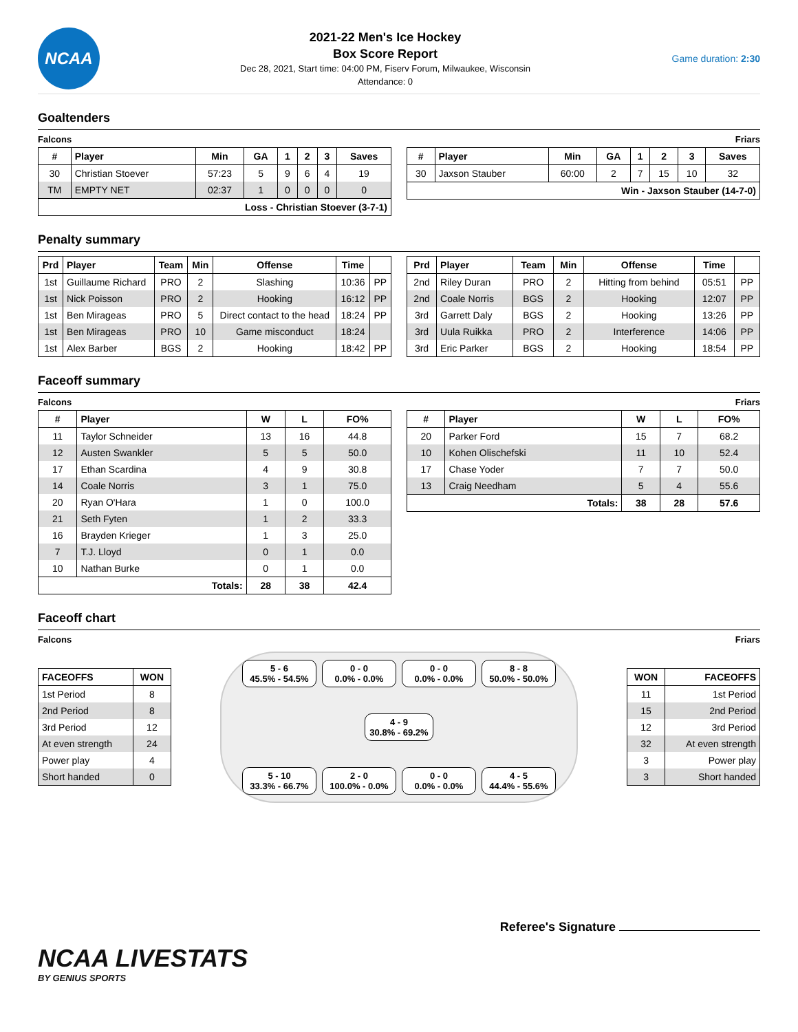NCAA
2021-22 Men's Ice Hockey
Box Score Report
Dec 28, 2021, Start time: 04:00 PM, Fiserv Forum, Milwaukee, Wisconsin
Attendance: 0
Game duration: 2:30
Goaltenders
Falcons Friars
| # | Player | Min | GA | 1 | 2 | 3 | Saves |
| --- | --- | --- | --- | --- | --- | --- | --- |
| 30 | Christian Stoever | 57:23 | 5 | 9 | 6 | 4 | 19 |
| TM | EMPTY NET | 02:37 | 1 | 0 | 0 | 0 | 0 |
| Loss - Christian Stoever (3-7-1) | | | | | | | |
| # | Player | Min | GA | 1 | 2 | 3 | Saves |
| --- | --- | --- | --- | --- | --- | --- | --- |
| 30 | Jaxson Stauber | 60:00 | 2 | 7 | 15 | 10 | 32 |
| Win - Jaxson Stauber (14-7-0) | | | | | | | |
Penalty summary
| Prd | Player | Team | Min | Offense | Time | |
| --- | --- | --- | --- | --- | --- | --- |
| 1st | Guillaume Richard | PRO | 2 | Slashing | 10:36 | PP |
| 1st | Nick Poisson | PRO | 2 | Hooking | 16:12 | PP |
| 1st | Ben Mirageas | PRO | 5 | Direct contact to the head | 18:24 | PP |
| 1st | Ben Mirageas | PRO | 10 | Game misconduct | 18:24 | |
| 1st | Alex Barber | BGS | 2 | Hooking | 18:42 | PP |
| Prd | Player | Team | Min | Offense | Time | |
| --- | --- | --- | --- | --- | --- | --- |
| 2nd | Riley Duran | PRO | 2 | Hitting from behind | 05:51 | PP |
| 2nd | Coale Norris | BGS | 2 | Hooking | 12:07 | PP |
| 3rd | Garrett Daly | BGS | 2 | Hooking | 13:26 | PP |
| 3rd | Uula Ruikka | PRO | 2 | Interference | 14:06 | PP |
| 3rd | Eric Parker | BGS | 2 | Hooking | 18:54 | PP |
Faceoff summary
Falcons Friars
| # | Player | W | L | FO% |
| --- | --- | --- | --- | --- |
| 11 | Taylor Schneider | 13 | 16 | 44.8 |
| 12 | Austen Swankler | 5 | 5 | 50.0 |
| 17 | Ethan Scardina | 4 | 9 | 30.8 |
| 14 | Coale Norris | 3 | 1 | 75.0 |
| 20 | Ryan O'Hara | 1 | 0 | 100.0 |
| 21 | Seth Fyten | 1 | 2 | 33.3 |
| 16 | Brayden Krieger | 1 | 3 | 25.0 |
| 7 | T.J. Lloyd | 0 | 1 | 0.0 |
| 10 | Nathan Burke | 0 | 1 | 0.0 |
| Totals: | | 28 | 38 | 42.4 |
| # | Player | W | L | FO% |
| --- | --- | --- | --- | --- |
| 20 | Parker Ford | 15 | 7 | 68.2 |
| 10 | Kohen Olischefski | 11 | 10 | 52.4 |
| 17 | Chase Yoder | 7 | 7 | 50.0 |
| 13 | Craig Needham | 5 | 4 | 55.6 |
| Totals: | | 38 | 28 | 57.6 |
Faceoff chart
Falcons Friars
| FACEOFFS | WON |
| --- | --- |
| 1st Period | 8 |
| 2nd Period | 8 |
| 3rd Period | 12 |
| At even strength | 24 |
| Power play | 4 |
| Short handed | 0 |
5 - 6
45.5% - 54.5%
0 - 0
0.0% - 0.0%
0 - 0
0.0% - 0.0%
8 - 8
50.0% - 50.0%
4 - 9
30.8% - 69.2%
5 - 10
33.3% - 66.7%
2 - 0
100.0% - 0.0%
0 - 0
0.0% - 0.0%
4 - 5
44.4% - 55.6%
| WON | FACEOFFS |
| --- | --- |
| 11 | 1st Period |
| 15 | 2nd Period |
| 12 | 3rd Period |
| 32 | At even strength |
| 3 | Power play |
| 3 | Short handed |
Referee's Signature
NCAA LIVESTATS
BY GENIUS SPORTS